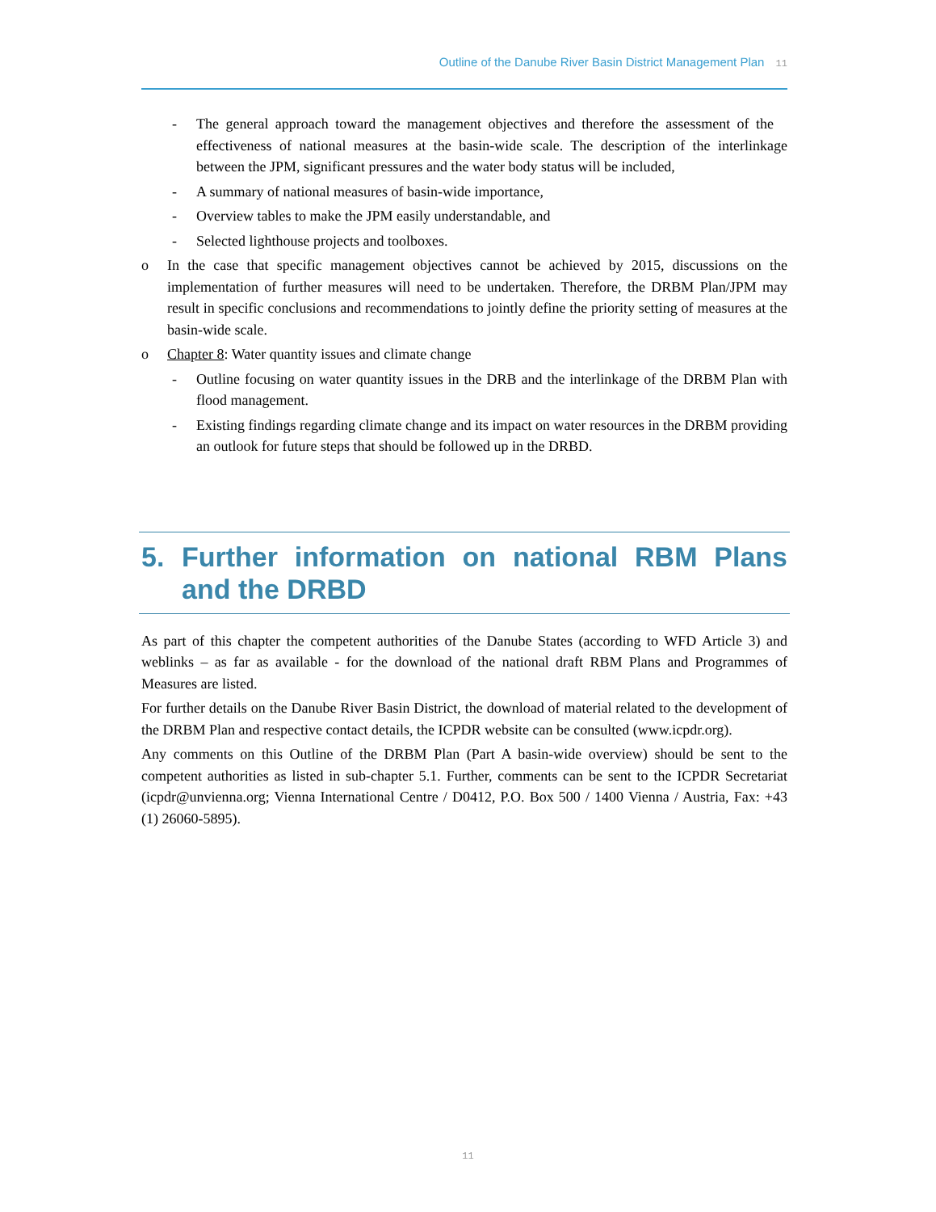Outline of the Danube River Basin District Management Plan 11
- The general approach toward the management objectives and therefore the assessment of the effectiveness of national measures at the basin-wide scale. The description of the interlinkage between the JPM, significant pressures and the water body status will be included,
- A summary of national measures of basin-wide importance,
- Overview tables to make the JPM easily understandable, and
- Selected lighthouse projects and toolboxes.
o In the case that specific management objectives cannot be achieved by 2015, discussions on the implementation of further measures will need to be undertaken. Therefore, the DRBM Plan/JPM may result in specific conclusions and recommendations to jointly define the priority setting of measures at the basin-wide scale.
o Chapter 8: Water quantity issues and climate change
- Outline focusing on water quantity issues in the DRB and the interlinkage of the DRBM Plan with flood management.
- Existing findings regarding climate change and its impact on water resources in the DRBM providing an outlook for future steps that should be followed up in the DRBD.
5. Further information on national RBM Plans and the DRBD
As part of this chapter the competent authorities of the Danube States (according to WFD Article 3) and weblinks – as far as available - for the download of the national draft RBM Plans and Programmes of Measures are listed.
For further details on the Danube River Basin District, the download of material related to the development of the DRBM Plan and respective contact details, the ICPDR website can be consulted (www.icpdr.org).
Any comments on this Outline of the DRBM Plan (Part A basin-wide overview) should be sent to the competent authorities as listed in sub-chapter 5.1. Further, comments can be sent to the ICPDR Secretariat (icpdr@unvienna.org; Vienna International Centre / D0412, P.O. Box 500 / 1400 Vienna / Austria, Fax: +43 (1) 26060-5895).
11